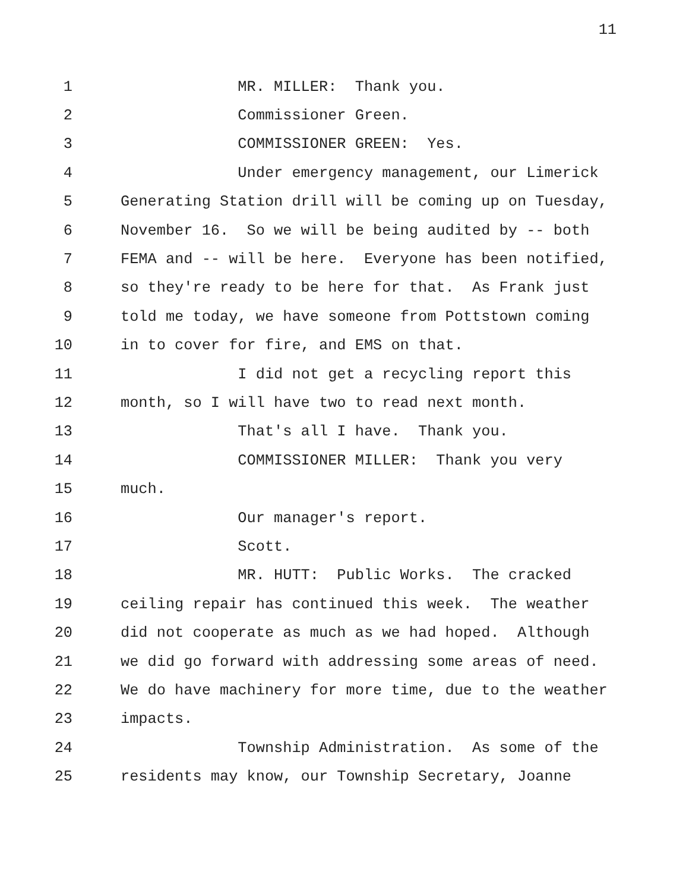11
1 MR. MILLER: Thank you.
2 Commissioner Green.
3 COMMISSIONER GREEN: Yes.
4 Under emergency management, our Limerick
5 Generating Station drill will be coming up on Tuesday,
6 November 16. So we will be being audited by -- both
7 FEMA and -- will be here. Everyone has been notified,
8 so they're ready to be here for that. As Frank just
9 told me today, we have someone from Pottstown coming
10 in to cover for fire, and EMS on that.
11 I did not get a recycling report this
12 month, so I will have two to read next month.
13 That's all I have. Thank you.
14 COMMISSIONER MILLER: Thank you very
15 much.
16 Our manager's report.
17 Scott.
18 MR. HUTT: Public Works. The cracked
19 ceiling repair has continued this week. The weather
20 did not cooperate as much as we had hoped. Although
21 we did go forward with addressing some areas of need.
22 We do have machinery for more time, due to the weather
23 impacts.
24 Township Administration. As some of the
25 residents may know, our Township Secretary, Joanne